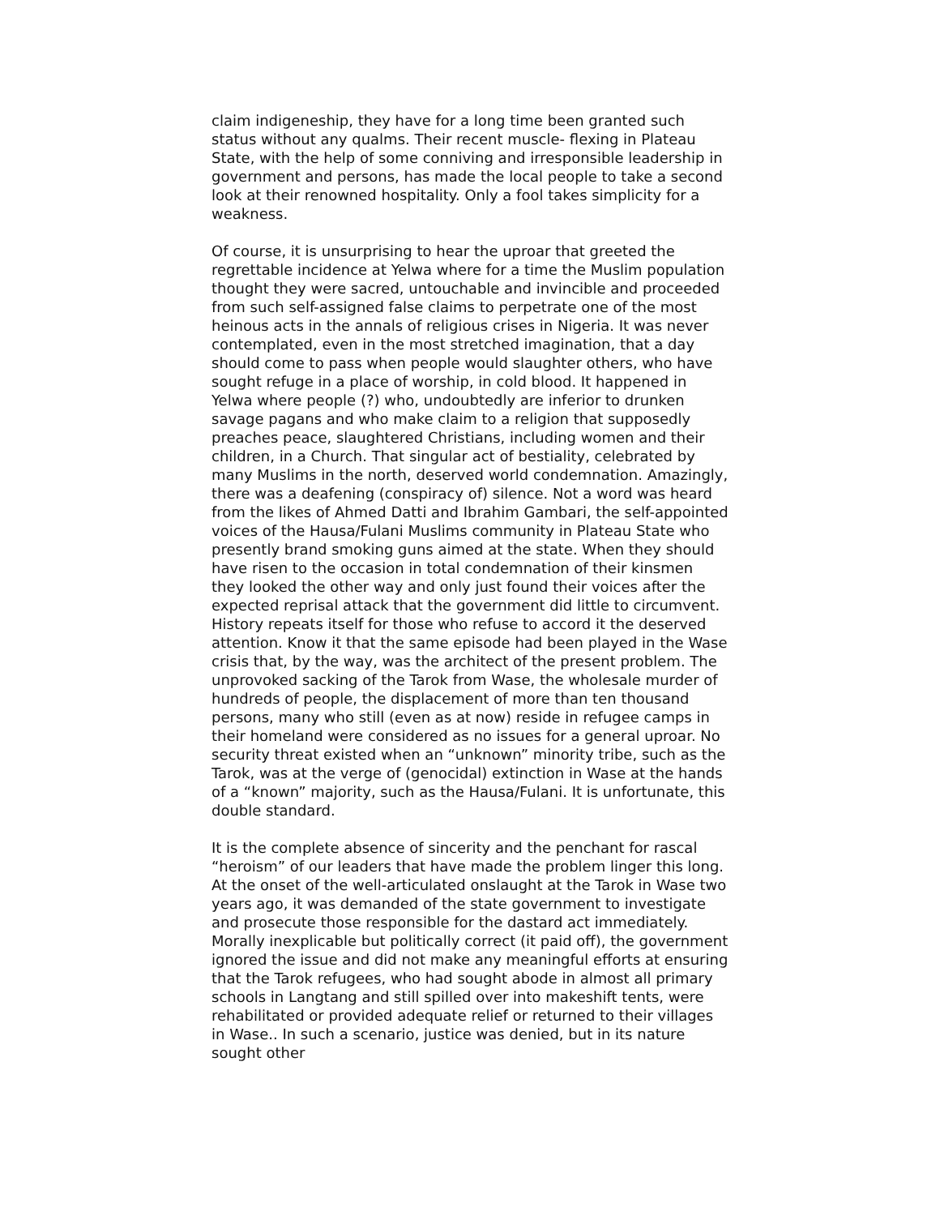claim indigeneship, they have for a long time been granted such status without any qualms. Their recent muscle- flexing in Plateau State, with the help of some conniving and irresponsible leadership in government and persons, has made the local people to take a second look at their renowned hospitality. Only a fool takes simplicity for a weakness.
Of course, it is unsurprising to hear the uproar that greeted the regrettable incidence at Yelwa where for a time the Muslim population thought they were sacred, untouchable and invincible and proceeded from such self-assigned false claims to perpetrate one of the most heinous acts in the annals of religious crises in Nigeria. It was never contemplated, even in the most stretched imagination, that a day should come to pass when people would slaughter others, who have sought refuge in a place of worship, in cold blood. It happened in Yelwa where people (?) who, undoubtedly are inferior to drunken savage pagans and who make claim to a religion that supposedly preaches peace, slaughtered Christians, including women and their children, in a Church. That singular act of bestiality, celebrated by many Muslims in the north, deserved world condemnation. Amazingly, there was a deafening (conspiracy of) silence. Not a word was heard from the likes of Ahmed Datti and Ibrahim Gambari, the self-appointed voices of the Hausa/Fulani Muslims community in Plateau State who presently brand smoking guns aimed at the state. When they should have risen to the occasion in total condemnation of their kinsmen they looked the other way and only just found their voices after the expected reprisal attack that the government did little to circumvent. History repeats itself for those who refuse to accord it the deserved attention. Know it that the same episode had been played in the Wase crisis that, by the way, was the architect of the present problem. The unprovoked sacking of the Tarok from Wase, the wholesale murder of hundreds of people, the displacement of more than ten thousand persons, many who still (even as at now) reside in refugee camps in their homeland were considered as no issues for a general uproar. No security threat existed when an “unknown” minority tribe, such as the Tarok, was at the verge of (genocidal) extinction in Wase at the hands of a “known” majority, such as the Hausa/Fulani. It is unfortunate, this double standard.
It is the complete absence of sincerity and the penchant for rascal “heroism” of our leaders that have made the problem linger this long. At the onset of the well-articulated onslaught at the Tarok in Wase two years ago, it was demanded of the state government to investigate and prosecute those responsible for the dastard act immediately. Morally inexplicable but politically correct (it paid off), the government ignored the issue and did not make any meaningful efforts at ensuring that the Tarok refugees, who had sought abode in almost all primary schools in Langtang and still spilled over into makeshift tents, were rehabilitated or provided adequate relief or returned to their villages in Wase.. In such a scenario, justice was denied, but in its nature sought other